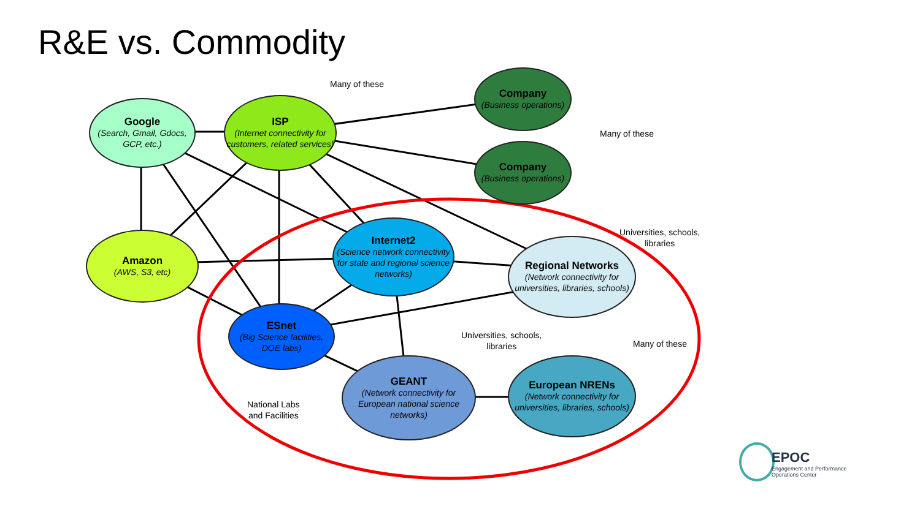R&E vs. Commodity
Google
(Search, Gmail, Gdocs, GCP, etc.)
ISP
(Internet connectivity for customers, related services)
Many of these
Company
(Business operations)
Company
(Business operations)
Many of these
Amazon
(AWS, S3, etc)
Internet2
(Science network connectivity for state and regional science networks)
Regional Networks
(Network connectivity for universities, libraries, schools)
Universities, schools,
libraries
ESnet
(Big Science facilities, DOE labs)
Universities, schools,
libraries
Many of these
GEANT
(Network connectivity for European national science networks)
European NRENs
(Network connectivity for universities, libraries, schools)
National Labs
and Facilities
EPOC
Engagement and Performance
Operations Center